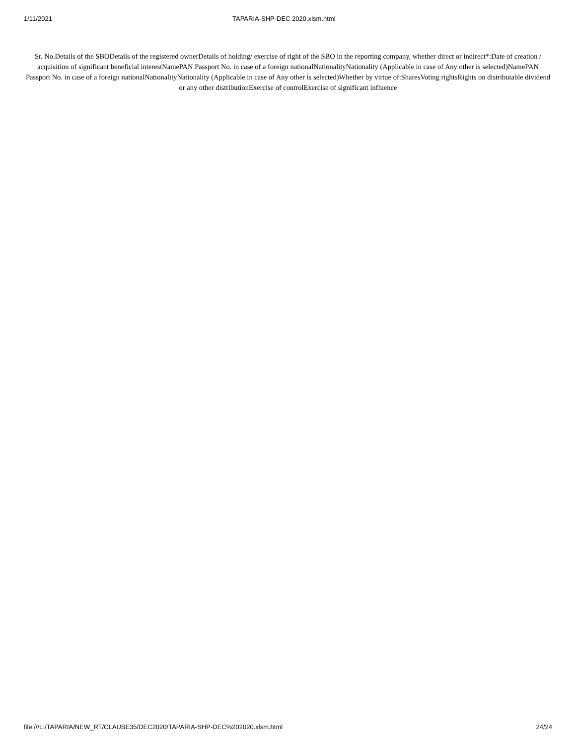1/11/2021 TAPARIA-SHP-DEC 2020.xlsm.html
Sr. No.Details of the SBODetails of the registered ownerDetails of holding/ exercise of right of the SBO in the reporting company, whether direct or indirect*:Date of creation / acquisition of significant beneficial interestNamePAN Passport No. in case of a foreign nationalNationalityNationality (Applicable in case of Any other is selected)NamePAN Passport No. in case of a foreign nationalNationalityNationality (Applicable in case of Any other is selected)Whether by virtue of:SharesVoting rightsRights on distributable dividend or any other distributionExercise of controlExercise of significant influence
file:///L:/TAPARIA/NEW_RT/CLAUSE35/DEC2020/TAPARIA-SHP-DEC%202020.xlsm.html 24/24